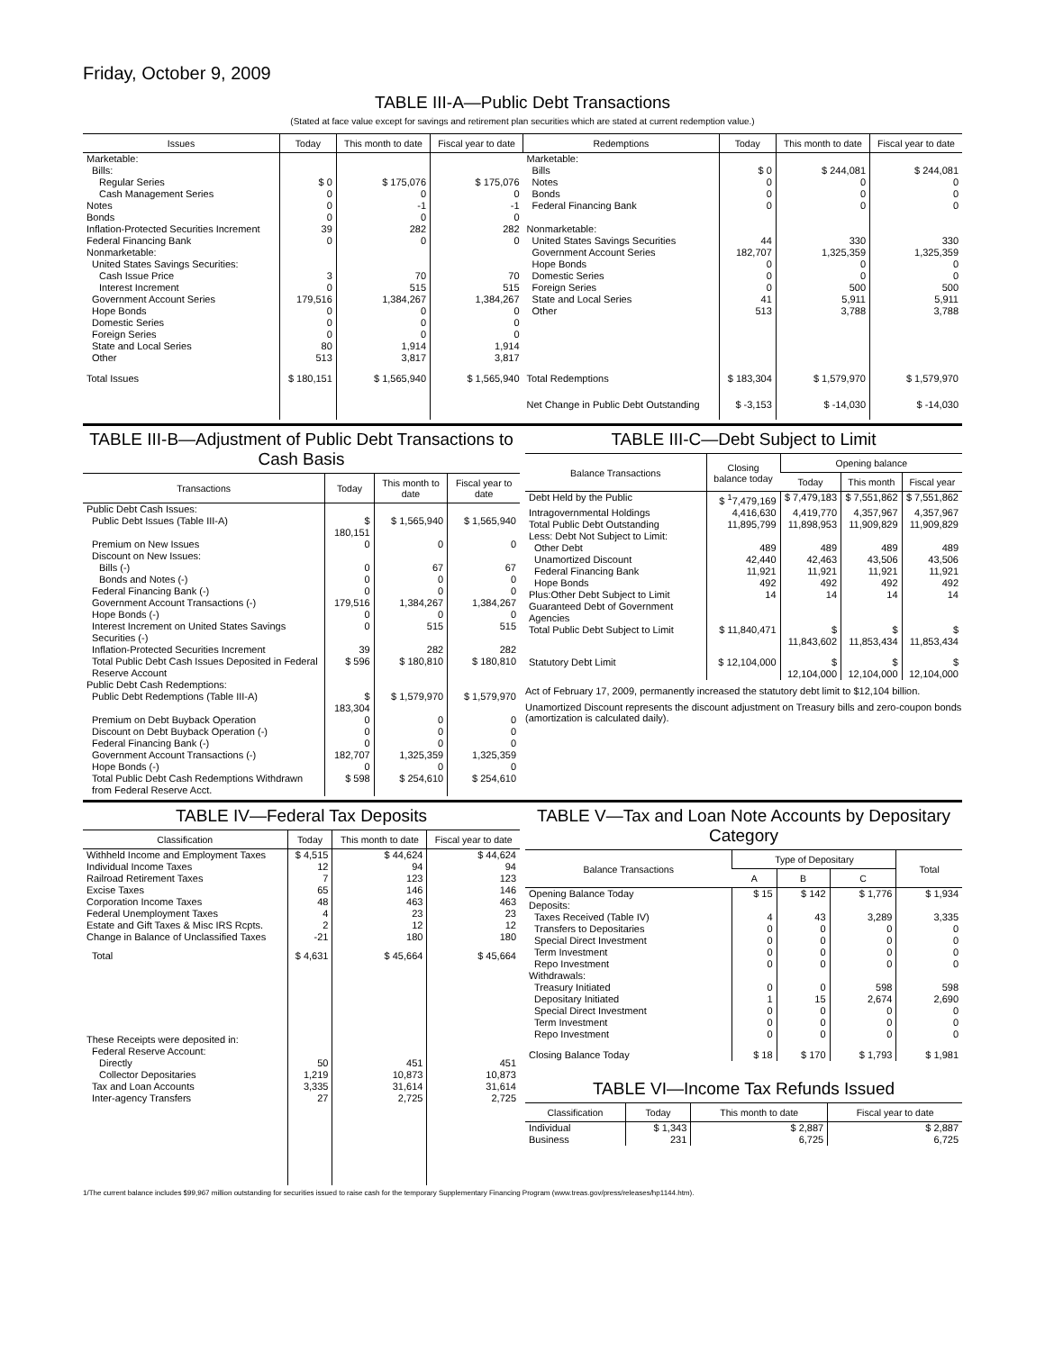Friday, October 9, 2009
TABLE III-A—Public Debt Transactions
(Stated at face value except for savings and retirement plan securities which are stated at current redemption value.)
| Issues | Today | This month to date | Fiscal year to date | Redemptions | Today | This month to date | Fiscal year to date |
| --- | --- | --- | --- | --- | --- | --- | --- |
| Marketable: | | | | Marketable: | | | |
| Bills: | | | | Bills | $ 0 | $ 244,081 | $ 244,081 |
| Regular Series | $ 0 | $ 175,076 | $ 175,076 | Notes | 0 | 0 | 0 |
| Cash Management Series | 0 | 0 | 0 | Bonds | 0 | 0 | 0 |
| Notes | 0 | -1 | -1 | Federal Financing Bank | 0 | 0 | 0 |
| Bonds | 0 | 0 | 0 | | | | |
| Inflation-Protected Securities Increment | 39 | 282 | 282 | Nonmarketable: | | | |
| Federal Financing Bank | 0 | 0 | 0 | United States Savings Securities | 44 | 330 | 330 |
| Nonmarketable: | | | | Government Account Series | 182,707 | 1,325,359 | 1,325,359 |
| United States Savings Securities: | | | | Hope Bonds | 0 | 0 | 0 |
| Cash Issue Price | 3 | 70 | 70 | Domestic Series | 0 | 0 | 0 |
| Interest Increment | 0 | 515 | 515 | Foreign Series | 0 | 500 | 500 |
| Government Account Series | 179,516 | 1,384,267 | 1,384,267 | State and Local Series | 41 | 5,911 | 5,911 |
| Hope Bonds | 0 | 0 | 0 | Other | 513 | 3,788 | 3,788 |
| Domestic Series | 0 | 0 | 0 | | | | |
| Foreign Series | 0 | 0 | 0 | | | | |
| State and Local Series | 80 | 1,914 | 1,914 | | | | |
| Other | 513 | 3,817 | 3,817 | | | | |
| Total Issues | $ 180,151 | $ 1,565,940 | $ 1,565,940 | Total Redemptions | $ 183,304 | $ 1,579,970 | $ 1,579,970 |
| | | | | Net Change in Public Debt Outstanding | $ -3,153 | $ -14,030 | $ -14,030 |
TABLE III-B—Adjustment of Public Debt Transactions to Cash Basis
| Transactions | Today | This month to date | Fiscal year to date |
| --- | --- | --- | --- |
| Public Debt Cash Issues: | | | |
| Public Debt Issues (Table III-A) | $ 180,151 | $ 1,565,940 | $ 1,565,940 |
| Premium on New Issues | 0 | 0 | 0 |
| Discount on New Issues: | | | |
| Bills (-) | 0 | 67 | 67 |
| Bonds and Notes (-) | 0 | 0 | 0 |
| Federal Financing Bank (-) | 0 | 0 | 0 |
| Government Account Transactions (-) | 179,516 | 1,384,267 | 1,384,267 |
| Hope Bonds (-) | 0 | 0 | 0 |
| Interest Increment on United States Savings Securities (-) | 0 | 515 | 515 |
| Inflation-Protected Securities Increment | 39 | 282 | 282 |
| Total Public Debt Cash Issues Deposited in Federal Reserve Account | $ 596 | $ 180,810 | $ 180,810 |
| Public Debt Cash Redemptions: | | | |
| Public Debt Redemptions (Table III-A) | $ 183,304 | $ 1,579,970 | $ 1,579,970 |
| Premium on Debt Buyback Operation | 0 | 0 | 0 |
| Discount on Debt Buyback Operation (-) | 0 | 0 | 0 |
| Federal Financing Bank (-) | 0 | 0 | 0 |
| Government Account Transactions (-) | 182,707 | 1,325,359 | 1,325,359 |
| Hope Bonds (-) | 0 | 0 | 0 |
| Total Public Debt Cash Redemptions Withdrawn from Federal Reserve Acct. | $ 598 | $ 254,610 | $ 254,610 |
TABLE III-C—Debt Subject to Limit
| Balance Transactions | Closing balance today | Opening balance | | |
| --- | --- | --- | --- | --- |
| | | Today | This month | Fiscal year |
| Debt Held by the Public | $ <sup>1</sup>7,479,169 | $ 7,479,183 | $ 7,551,862 | $ 7,551,862 |
| Intragovernmental Holdings | 4,416,630 | 4,419,770 | 4,357,967 | 4,357,967 |
| Total Public Debt Outstanding | 11,895,799 | 11,898,953 | 11,909,829 | 11,909,829 |
| Less: Debt Not Subject to Limit: | | | | |
| Other Debt | 489 | 489 | 489 | 489 |
| Unamortized Discount | 42,440 | 42,463 | 43,506 | 43,506 |
| Federal Financing Bank | 11,921 | 11,921 | 11,921 | 11,921 |
| Hope Bonds | 492 | 492 | 492 | 492 |
| Plus:Other Debt Subject to Limit Guaranteed Debt of Government Agencies | 14 | 14 | 14 | 14 |
| Total Public Debt Subject to Limit | $ 11,840,471 | $ 11,843,602 | $ 11,853,434 | $ 11,853,434 |
| Statutory Debt Limit | $ 12,104,000 | $ 12,104,000 | $ 12,104,000 | $ 12,104,000 |
Act of February 17, 2009, permanently increased the statutory debt limit to $12,104 billion.
Unamortized Discount represents the discount adjustment on Treasury bills and zero-coupon bonds (amortization is calculated daily).
TABLE IV—Federal Tax Deposits
| Classification | Today | This month to date | Fiscal year to date |
| --- | --- | --- | --- |
| Withheld Income and Employment Taxes | $ 4,515 | $ 44,624 | $ 44,624 |
| Individual Income Taxes | 12 | 94 | 94 |
| Railroad Retirement Taxes | 7 | 123 | 123 |
| Excise Taxes | 65 | 146 | 146 |
| Corporation Income Taxes | 48 | 463 | 463 |
| Federal Unemployment Taxes | 4 | 23 | 23 |
| Estate and Gift Taxes & Misc IRS Rcpts. | 2 | 12 | 12 |
| Change in Balance of Unclassified Taxes | -21 | 180 | 180 |
| Total | $ 4,631 | $ 45,664 | $ 45,664 |
| These Receipts were deposited in: | | | |
| Federal Reserve Account: | | | |
| Directly | 50 | 451 | 451 |
| Collector Depositaries | 1,219 | 10,873 | 10,873 |
| Tax and Loan Accounts | 3,335 | 31,614 | 31,614 |
| Inter-agency Transfers | 27 | 2,725 | 2,725 |
TABLE V—Tax and Loan Note Accounts by Depositary Category
| Balance Transactions | Type of Depositary | | | Total |
| --- | --- | --- | --- | --- |
| | A | B | C | |
| Opening Balance Today | $ 15 | $ 142 | $ 1,776 | $ 1,934 |
| Deposits: | | | | |
| Taxes Received (Table IV) | 4 | 43 | 3,289 | 3,335 |
| Transfers to Depositaries | 0 | 0 | 0 | 0 |
| Special Direct Investment | 0 | 0 | 0 | 0 |
| Term Investment | 0 | 0 | 0 | 0 |
| Repo Investment | 0 | 0 | 0 | 0 |
| Withdrawals: | | | | |
| Treasury Initiated | 0 | 0 | 598 | 598 |
| Depositary Initiated | 1 | 15 | 2,674 | 2,690 |
| Special Direct Investment | 0 | 0 | 0 | 0 |
| Term Investment | 0 | 0 | 0 | 0 |
| Repo Investment | 0 | 0 | 0 | 0 |
| Closing Balance Today | $ 18 | $ 170 | $ 1,793 | $ 1,981 |
TABLE VI—Income Tax Refunds Issued
| Classification | Today | This month to date | Fiscal year to date |
| --- | --- | --- | --- |
| Individual | $ 1,343 | $ 2,887 | $ 2,887 |
| Business | 231 | 6,725 | 6,725 |
1/The current balance includes $99,967 million outstanding for securities issued to raise cash for the temporary Supplementary Financing Program (www.treas.gov/press/releases/hp1144.htm).